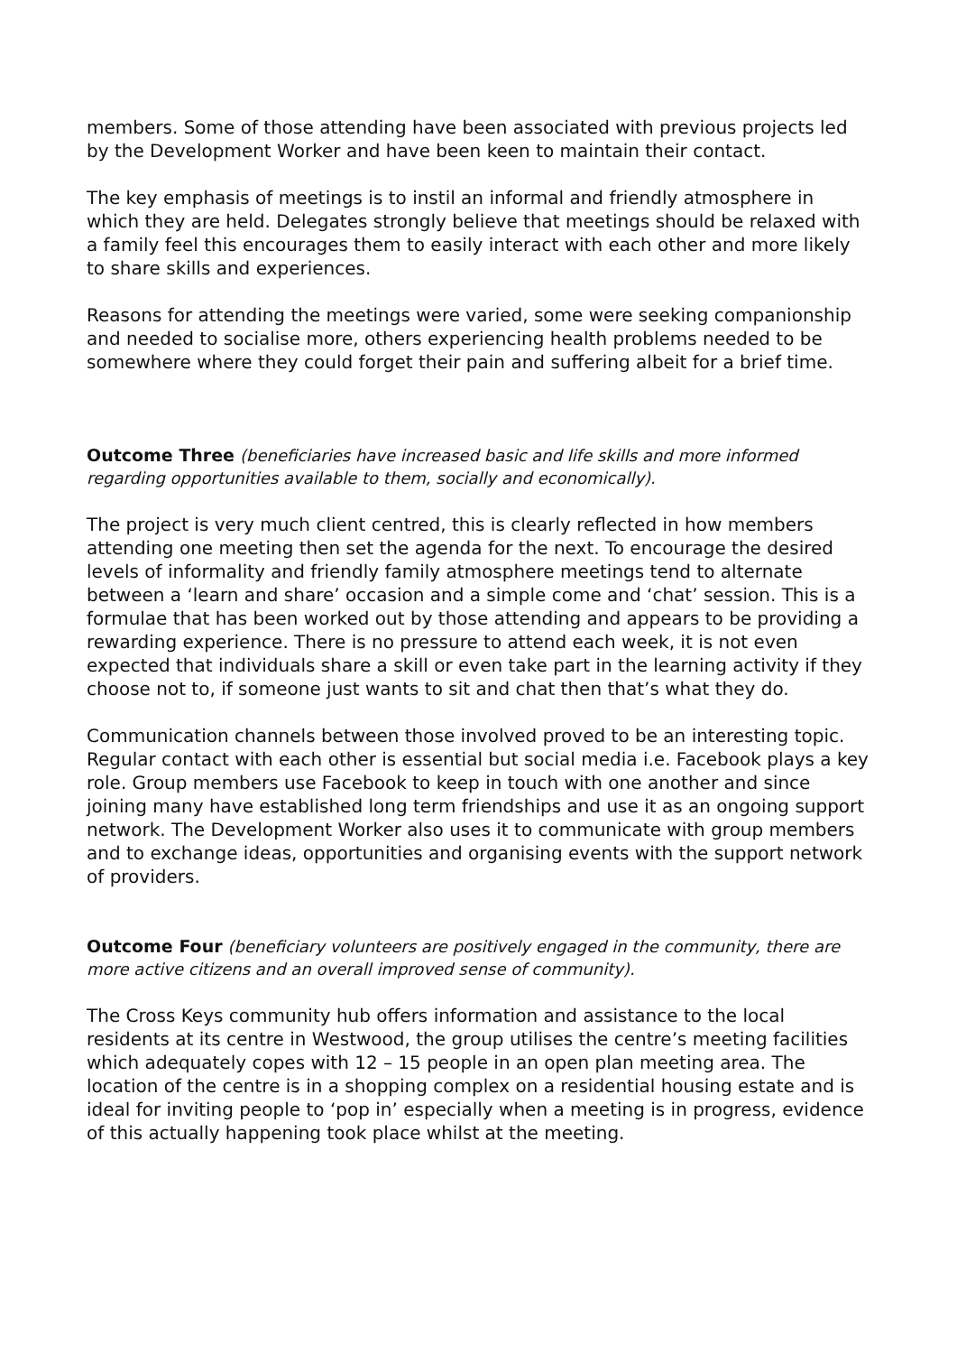members. Some of those attending have been associated with previous projects led by the Development Worker and have been keen to maintain their contact.
The key emphasis of meetings is to instil an informal and friendly atmosphere in which they are held. Delegates strongly believe that meetings should be relaxed with a family feel this encourages them to easily interact with each other and more likely to share skills and experiences.
Reasons for attending the meetings were varied, some were seeking companionship and needed to socialise more, others experiencing health problems needed to be somewhere where they could forget their pain and suffering albeit for a brief time.
Outcome Three (beneficiaries have increased basic and life skills and more informed regarding opportunities available to them, socially and economically).
The project is very much client centred, this is clearly reflected in how members attending one meeting then set the agenda for the next. To encourage the desired levels of informality and friendly family atmosphere meetings tend to alternate between a ‘learn and share’ occasion and a simple come and ‘chat’ session. This is a formulae that has been worked out by those attending and appears to be providing a rewarding experience. There is no pressure to attend each week, it is not even expected that individuals share a skill or even take part in the learning activity if they choose not to, if someone just wants to sit and chat then that’s what they do.
Communication channels between those involved proved to be an interesting topic. Regular contact with each other is essential but social media i.e. Facebook plays a key role. Group members use Facebook to keep in touch with one another and since joining many have established long term friendships and use it as an ongoing support network. The Development Worker also uses it to communicate with group members and to exchange ideas, opportunities and organising events with the support network of providers.
Outcome Four (beneficiary volunteers are positively engaged in the community, there are more active citizens and an overall improved sense of community).
The Cross Keys community hub offers information and assistance to the local residents at its centre in Westwood, the group utilises the centre’s meeting facilities which adequately copes with 12 – 15 people in an open plan meeting area. The location of the centre is in a shopping complex on a residential housing estate and is ideal for inviting people to ‘pop in’ especially when a meeting is in progress, evidence of this actually happening took place whilst at the meeting.